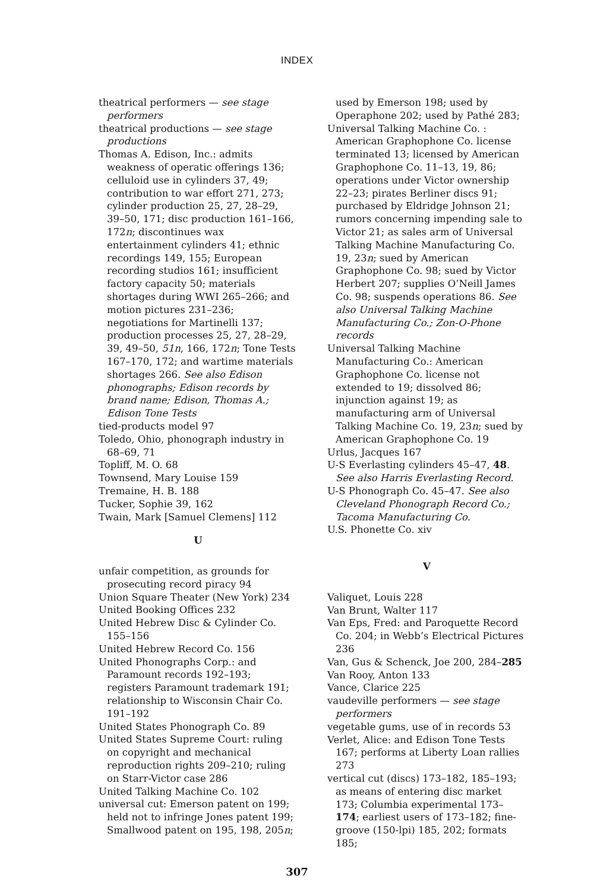INDEX
theatrical performers — see stage performers
theatrical productions — see stage productions
Thomas A. Edison, Inc.: admits weakness of operatic offerings 136; celluloid use in cylinders 37, 49; contribution to war effort 271, 273; cylinder production 25, 27, 28–29, 39–50, 171; disc production 161–166, 172n; discontinues wax entertainment cylinders 41; ethnic recordings 149, 155; European recording studios 161; insufficient factory capacity 50; materials shortages during WWI 265–266; and motion pictures 231–236; negotiations for Martinelli 137; production processes 25, 27, 28–29, 39, 49–50, 51n, 166, 172n; Tone Tests 167–170, 172; and wartime materials shortages 266. See also Edison phonographs; Edison records by brand name; Edison, Thomas A.; Edison Tone Tests
tied-products model 97
Toledo, Ohio, phonograph industry in 68–69, 71
Topliff, M. O. 68
Townsend, Mary Louise 159
Tremaine, H. B. 188
Tucker, Sophie 39, 162
Twain, Mark [Samuel Clemens] 112
U
unfair competition, as grounds for prosecuting record piracy 94
Union Square Theater (New York) 234
United Booking Offices 232
United Hebrew Disc & Cylinder Co. 155–156
United Hebrew Record Co. 156
United Phonographs Corp.: and Paramount records 192–193; registers Paramount trademark 191; relationship to Wisconsin Chair Co. 191–192
United States Phonograph Co. 89
United States Supreme Court: ruling on copyright and mechanical reproduction rights 209–210; ruling on Starr-Victor case 286
United Talking Machine Co. 102
universal cut: Emerson patent on 199; held not to infringe Jones patent 199; Smallwood patent on 195, 198, 205n;
used by Emerson 198; used by Operaphone 202; used by Pathé 283;
Universal Talking Machine Co. : American Graphophone Co. license terminated 13; licensed by American Graphophone Co. 11–13, 19, 86; operations under Victor ownership 22–23; pirates Berliner discs 91; purchased by Eldridge Johnson 21; rumors concerning impending sale to Victor 21; as sales arm of Universal Talking Machine Manufacturing Co. 19, 23n; sued by American Graphophone Co. 98; sued by Victor Herbert 207; supplies O’Neill James Co. 98; suspends operations 86. See also Universal Talking Machine Manufacturing Co.; Zon-O-Phone records
Universal Talking Machine Manufacturing Co.: American Graphophone Co. license not extended to 19; dissolved 86; injunction against 19; as manufacturing arm of Universal Talking Machine Co. 19, 23n; sued by American Graphophone Co. 19
Urlus, Jacques 167
U-S Everlasting cylinders 45–47, 48. See also Harris Everlasting Record.
U-S Phonograph Co. 45–47. See also Cleveland Phonograph Record Co.; Tacoma Manufacturing Co.
U.S. Phonette Co. xiv
V
Valiquet, Louis 228
Van Brunt, Walter 117
Van Eps, Fred: and Paroquette Record Co. 204; in Webb’s Electrical Pictures 236
Van, Gus & Schenck, Joe 200, 284–285
Van Rooy, Anton 133
Vance, Clarice 225
vaudeville performers — see stage performers
vegetable gums, use of in records 53
Verlet, Alice: and Edison Tone Tests 167; performs at Liberty Loan rallies 273
vertical cut (discs) 173–182, 185–193; as means of entering disc market 173; Columbia experimental 173–174; earliest users of 173–182; fine-groove (150-lpi) 185, 202; formats 185;
307